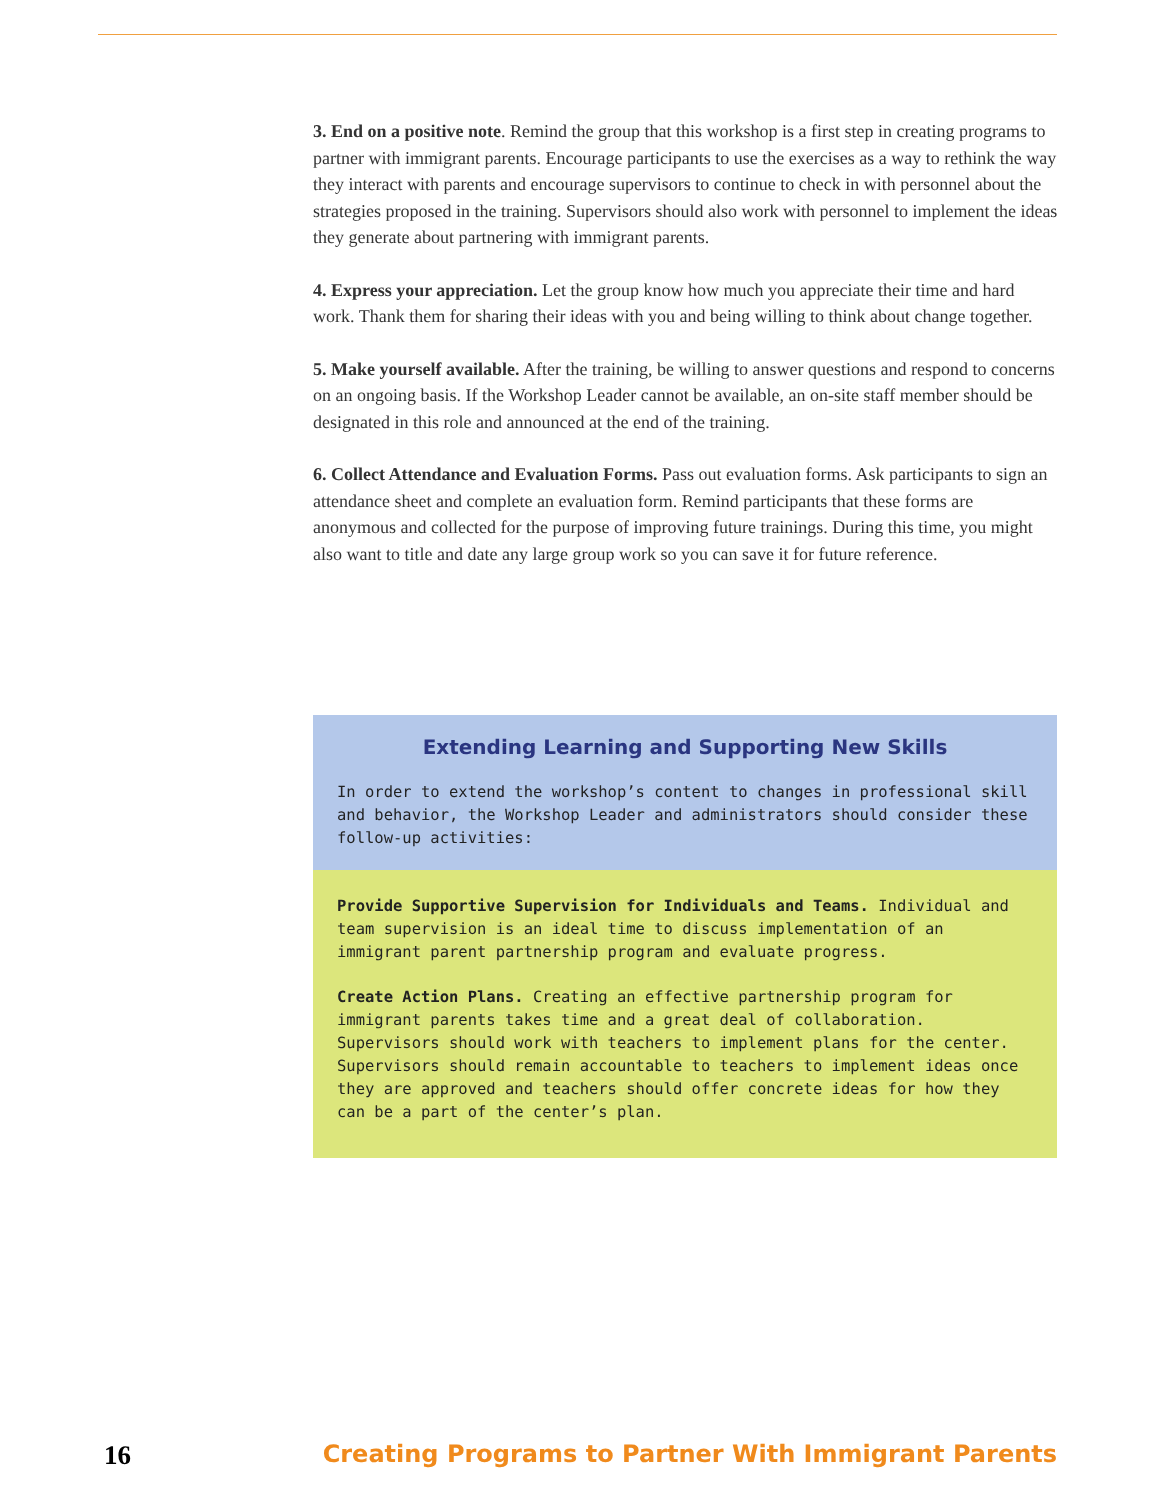3. End on a positive note. Remind the group that this workshop is a first step in creating programs to partner with immigrant parents. Encourage participants to use the exercises as a way to rethink the way they interact with parents and encourage supervisors to continue to check in with personnel about the strategies proposed in the training. Supervisors should also work with personnel to implement the ideas they generate about partnering with immigrant parents.
4. Express your appreciation. Let the group know how much you appreciate their time and hard work. Thank them for sharing their ideas with you and being willing to think about change together.
5. Make yourself available. After the training, be willing to answer questions and respond to concerns on an ongoing basis. If the Workshop Leader cannot be available, an on-site staff member should be designated in this role and announced at the end of the training.
6. Collect Attendance and Evaluation Forms. Pass out evaluation forms. Ask participants to sign an attendance sheet and complete an evaluation form. Remind participants that these forms are anonymous and collected for the purpose of improving future trainings. During this time, you might also want to title and date any large group work so you can save it for future reference.
Extending Learning and Supporting New Skills
In order to extend the workshop’s content to changes in professional skill and behavior, the Workshop Leader and administrators should consider these follow-up activities:
Provide Supportive Supervision for Individuals and Teams. Individual and team supervision is an ideal time to discuss implementation of an immigrant parent partnership program and evaluate progress.
Create Action Plans. Creating an effective partnership program for immigrant parents takes time and a great deal of collaboration. Supervisors should work with teachers to implement plans for the center. Supervisors should remain accountable to teachers to implement ideas once they are approved and teachers should offer concrete ideas for how they can be a part of the center’s plan.
16 Creating Programs to Partner With Immigrant Parents